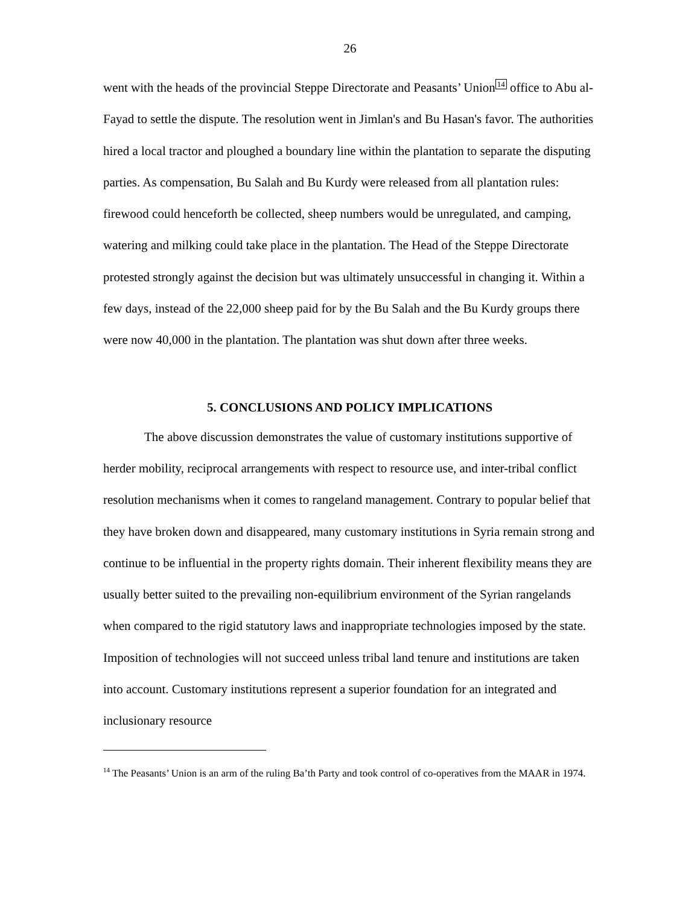26
went with the heads of the provincial Steppe Directorate and Peasants’ Union<sup>14</sup> office to Abu al-Fayad to settle the dispute. The resolution went in Jimlan's and Bu Hasan's favor. The authorities hired a local tractor and ploughed a boundary line within the plantation to separate the disputing parties. As compensation, Bu Salah and Bu Kurdy were released from all plantation rules: firewood could henceforth be collected, sheep numbers would be unregulated, and camping, watering and milking could take place in the plantation. The Head of the Steppe Directorate protested strongly against the decision but was ultimately unsuccessful in changing it. Within a few days, instead of the 22,000 sheep paid for by the Bu Salah and the Bu Kurdy groups there were now 40,000 in the plantation. The plantation was shut down after three weeks.
5. CONCLUSIONS AND POLICY IMPLICATIONS
The above discussion demonstrates the value of customary institutions supportive of herder mobility, reciprocal arrangements with respect to resource use, and inter-tribal conflict resolution mechanisms when it comes to rangeland management. Contrary to popular belief that they have broken down and disappeared, many customary institutions in Syria remain strong and continue to be influential in the property rights domain. Their inherent flexibility means they are usually better suited to the prevailing non-equilibrium environment of the Syrian rangelands when compared to the rigid statutory laws and inappropriate technologies imposed by the state. Imposition of technologies will not succeed unless tribal land tenure and institutions are taken into account. Customary institutions represent a superior foundation for an integrated and inclusionary resource
<sup>14</sup> The Peasants’ Union is an arm of the ruling Ba’th Party and took control of co-operatives from the MAAR in 1974.